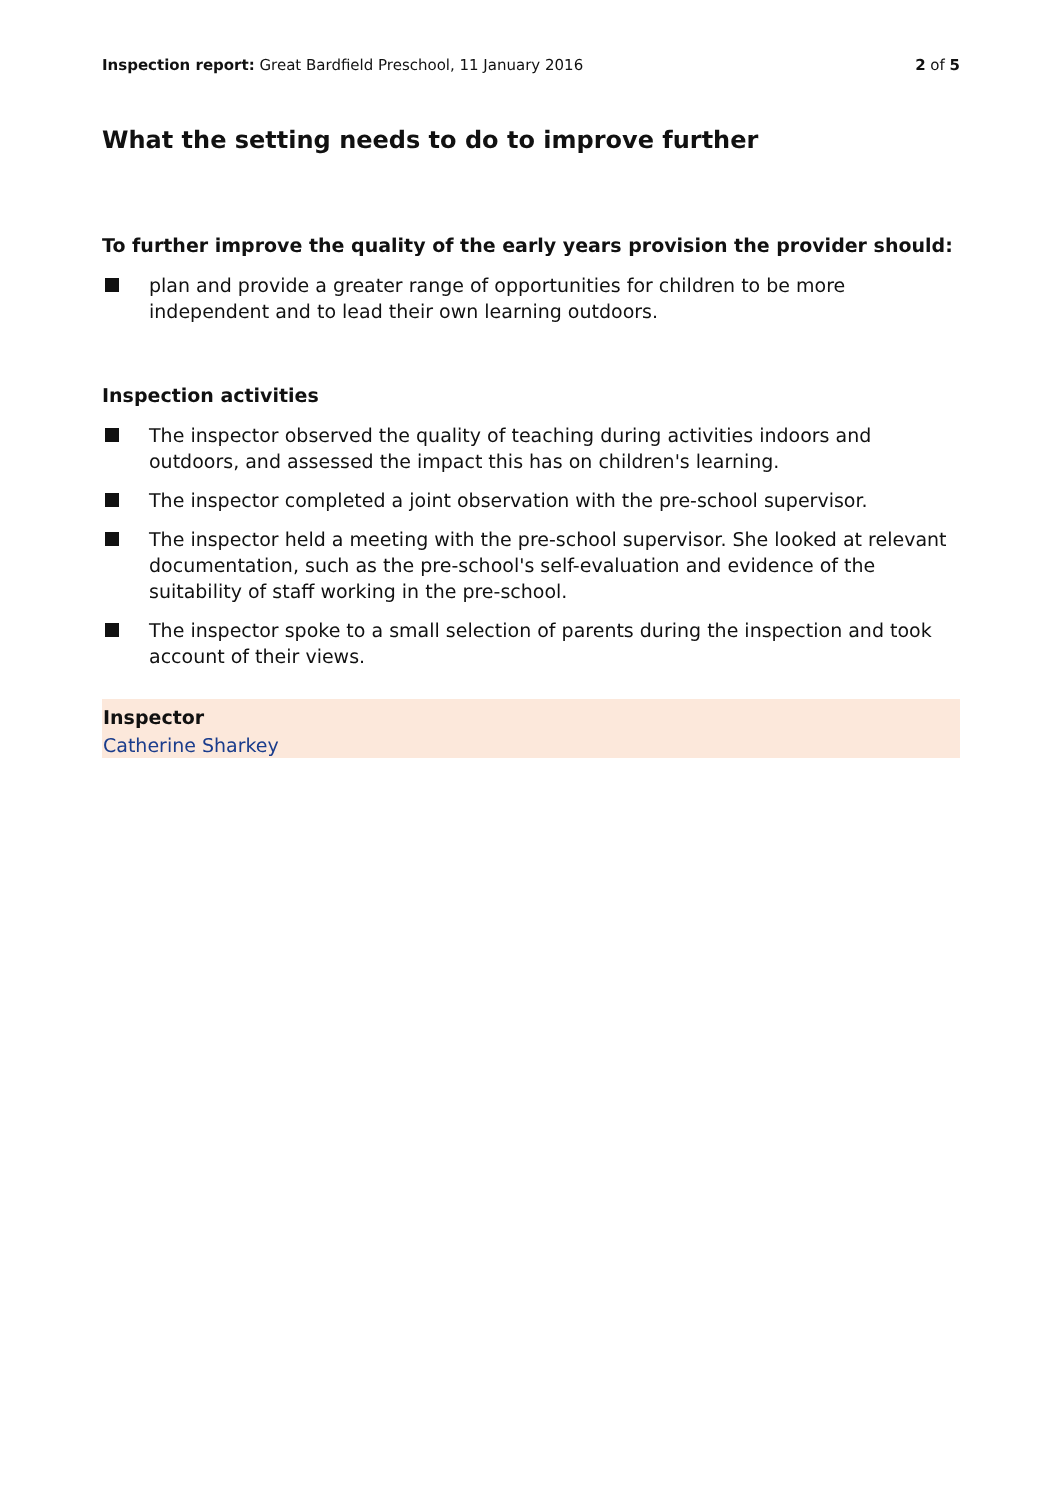Inspection report: Great Bardfield Preschool, 11 January 2016
2 of 5
What the setting needs to do to improve further
To further improve the quality of the early years provision the provider should:
plan and provide a greater range of opportunities for children to be more independent and to lead their own learning outdoors.
Inspection activities
The inspector observed the quality of teaching during activities indoors and outdoors, and assessed the impact this has on children's learning.
The inspector completed a joint observation with the pre-school supervisor.
The inspector held a meeting with the pre-school supervisor. She looked at relevant documentation, such as the pre-school's self-evaluation and evidence of the suitability of staff working in the pre-school.
The inspector spoke to a small selection of parents during the inspection and took account of their views.
Inspector
Catherine Sharkey